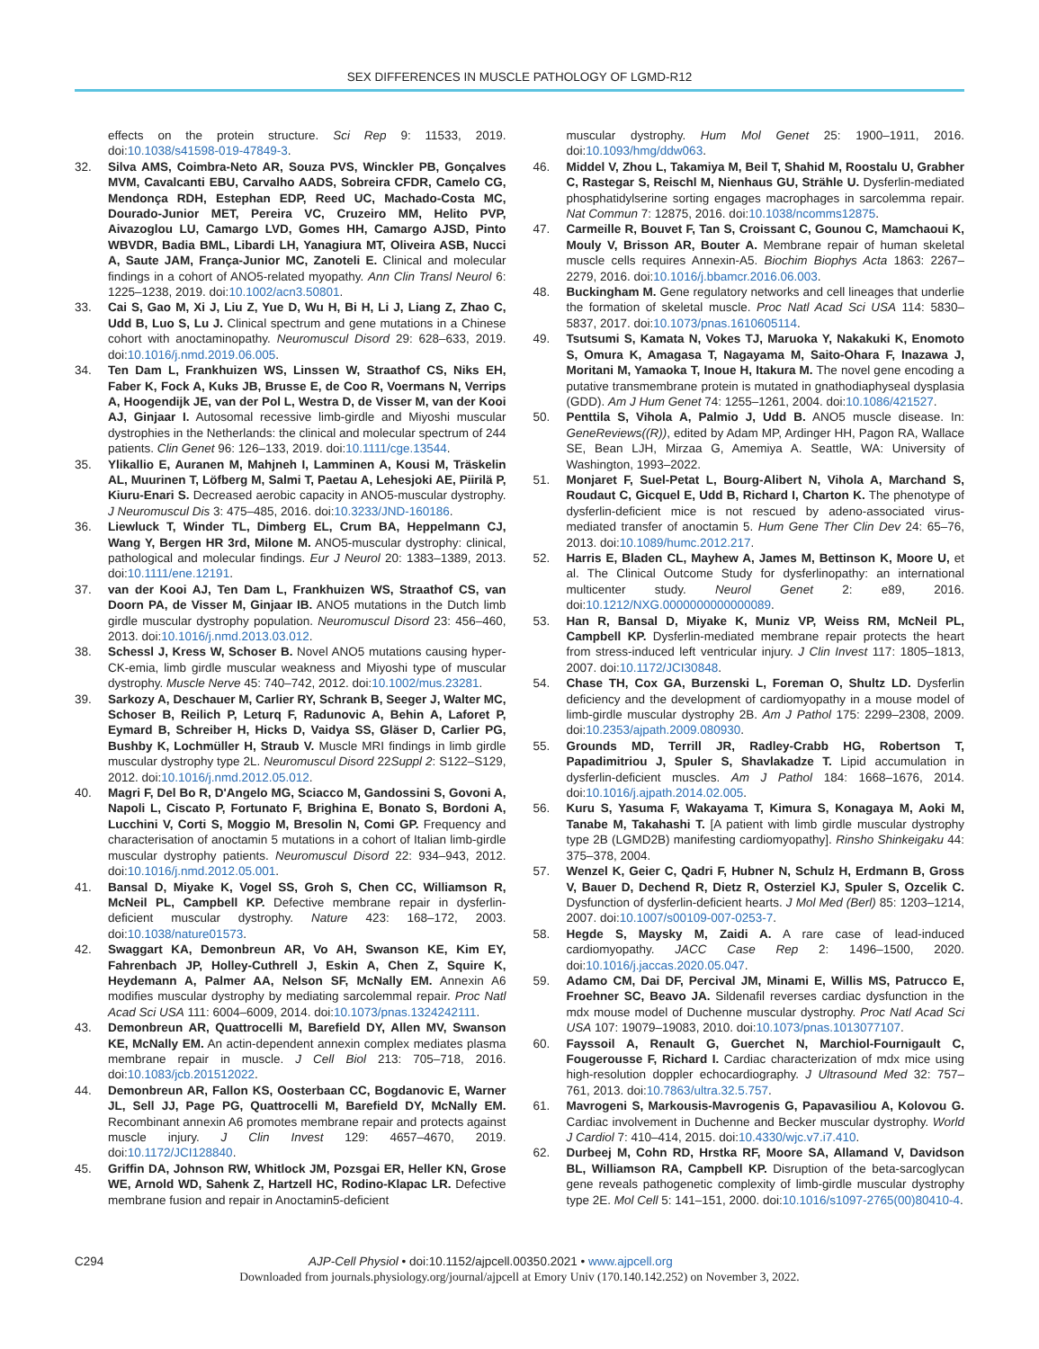SEX DIFFERENCES IN MUSCLE PATHOLOGY OF LGMD-R12
effects on the protein structure. Sci Rep 9: 11533, 2019. doi:10.1038/s41598-019-47849-3.
32. Silva AMS, Coimbra-Neto AR, Souza PVS, Winckler PB, Gonçalves MVM, Cavalcanti EBU, Carvalho AADS, Sobreira CFDR, Camelo CG, Mendonça RDH, Estephan EDP, Reed UC, Machado-Costa MC, Dourado-Junior MET, Pereira VC, Cruzeiro MM, Helito PVP, Aivazoglou LU, Camargo LVD, Gomes HH, Camargo AJSD, Pinto WBVDR, Badia BML, Libardi LH, Yanagiura MT, Oliveira ASB, Nucci A, Saute JAM, França-Junior MC, Zanoteli E. Clinical and molecular findings in a cohort of ANO5-related myopathy. Ann Clin Transl Neurol 6: 1225–1238, 2019. doi:10.1002/acn3.50801.
33. Cai S, Gao M, Xi J, Liu Z, Yue D, Wu H, Bi H, Li J, Liang Z, Zhao C, Udd B, Luo S, Lu J. Clinical spectrum and gene mutations in a Chinese cohort with anoctaminopathy. Neuromuscul Disord 29: 628–633, 2019. doi:10.1016/j.nmd.2019.06.005.
34. Ten Dam L, Frankhuizen WS, Linssen W, Straathof CS, Niks EH, Faber K, Fock A, Kuks JB, Brusse E, de Coo R, Voermans N, Verrips A, Hoogendijk JE, van der Pol L, Westra D, de Visser M, van der Kooi AJ, Ginjaar I. Autosomal recessive limb-girdle and Miyoshi muscular dystrophies in the Netherlands: the clinical and molecular spectrum of 244 patients. Clin Genet 96: 126–133, 2019. doi:10.1111/cge.13544.
35. Ylikallio E, Auranen M, Mahjneh I, Lamminen A, Kousi M, Träskelin AL, Muurinen T, Löfberg M, Salmi T, Paetau A, Lehesjoki AE, Piirilä P, Kiuru-Enari S. Decreased aerobic capacity in ANO5-muscular dystrophy. J Neuromuscul Dis 3: 475–485, 2016. doi:10.3233/JND-160186.
36. Liewluck T, Winder TL, Dimberg EL, Crum BA, Heppelmann CJ, Wang Y, Bergen HR 3rd, Milone M. ANO5-muscular dystrophy: clinical, pathological and molecular findings. Eur J Neurol 20: 1383–1389, 2013. doi:10.1111/ene.12191.
37. van der Kooi AJ, Ten Dam L, Frankhuizen WS, Straathof CS, van Doorn PA, de Visser M, Ginjaar IB. ANO5 mutations in the Dutch limb girdle muscular dystrophy population. Neuromuscul Disord 23: 456–460, 2013. doi:10.1016/j.nmd.2013.03.012.
38. Schessl J, Kress W, Schoser B. Novel ANO5 mutations causing hyper-CK-emia, limb girdle muscular weakness and Miyoshi type of muscular dystrophy. Muscle Nerve 45: 740–742, 2012. doi:10.1002/mus.23281.
39. Sarkozy A, Deschauer M, Carlier RY, Schrank B, Seeger J, Walter MC, Schoser B, Reilich P, Leturq F, Radunovic A, Behin A, Laforet P, Eymard B, Schreiber H, Hicks D, Vaidya SS, Gläser D, Carlier PG, Bushby K, Lochmüller H, Straub V. Muscle MRI findings in limb girdle muscular dystrophy type 2L. Neuromuscul Disord 22Suppl 2: S122–S129, 2012. doi:10.1016/j.nmd.2012.05.012.
40. Magri F, Del Bo R, D'Angelo MG, Sciacco M, Gandossini S, Govoni A, Napoli L, Ciscato P, Fortunato F, Brighina E, Bonato S, Bordoni A, Lucchini V, Corti S, Moggio M, Bresolin N, Comi GP. Frequency and characterisation of anoctamin 5 mutations in a cohort of Italian limb-girdle muscular dystrophy patients. Neuromuscul Disord 22: 934–943, 2012. doi:10.1016/j.nmd.2012.05.001.
41. Bansal D, Miyake K, Vogel SS, Groh S, Chen CC, Williamson R, McNeil PL, Campbell KP. Defective membrane repair in dysferlin-deficient muscular dystrophy. Nature 423: 168–172, 2003. doi:10.1038/nature01573.
42. Swaggart KA, Demonbreun AR, Vo AH, Swanson KE, Kim EY, Fahrenbach JP, Holley-Cuthrell J, Eskin A, Chen Z, Squire K, Heydemann A, Palmer AA, Nelson SF, McNally EM. Annexin A6 modifies muscular dystrophy by mediating sarcolemmal repair. Proc Natl Acad Sci USA 111: 6004–6009, 2014. doi:10.1073/pnas.1324242111.
43. Demonbreun AR, Quattrocelli M, Barefield DY, Allen MV, Swanson KE, McNally EM. An actin-dependent annexin complex mediates plasma membrane repair in muscle. J Cell Biol 213: 705–718, 2016. doi:10.1083/jcb.201512022.
44. Demonbreun AR, Fallon KS, Oosterbaan CC, Bogdanovic E, Warner JL, Sell JJ, Page PG, Quattrocelli M, Barefield DY, McNally EM. Recombinant annexin A6 promotes membrane repair and protects against muscle injury. J Clin Invest 129: 4657–4670, 2019. doi:10.1172/JCI128840.
45. Griffin DA, Johnson RW, Whitlock JM, Pozsgai ER, Heller KN, Grose WE, Arnold WD, Sahenk Z, Hartzell HC, Rodino-Klapac LR. Defective membrane fusion and repair in Anoctamin5-deficient
muscular dystrophy. Hum Mol Genet 25: 1900–1911, 2016. doi:10.1093/hmg/ddw063.
46. Middel V, Zhou L, Takamiya M, Beil T, Shahid M, Roostalu U, Grabher C, Rastegar S, Reischl M, Nienhaus GU, Strähle U. Dysferlin-mediated phosphatidylserine sorting engages macrophages in sarcolemma repair. Nat Commun 7: 12875, 2016. doi:10.1038/ncomms12875.
47. Carmeille R, Bouvet F, Tan S, Croissant C, Gounou C, Mamchaoui K, Mouly V, Brisson AR, Bouter A. Membrane repair of human skeletal muscle cells requires Annexin-A5. Biochim Biophys Acta 1863: 2267–2279, 2016. doi:10.1016/j.bbamcr.2016.06.003.
48. Buckingham M. Gene regulatory networks and cell lineages that underlie the formation of skeletal muscle. Proc Natl Acad Sci USA 114: 5830–5837, 2017. doi:10.1073/pnas.1610605114.
49. Tsutsumi S, Kamata N, Vokes TJ, Maruoka Y, Nakakuki K, Enomoto S, Omura K, Amagasa T, Nagayama M, Saito-Ohara F, Inazawa J, Moritani M, Yamaoka T, Inoue H, Itakura M. The novel gene encoding a putative transmembrane protein is mutated in gnathodiaphyseal dysplasia (GDD). Am J Hum Genet 74: 1255–1261, 2004. doi:10.1086/421527.
50. Penttila S, Vihola A, Palmio J, Udd B. ANO5 muscle disease. In: GeneReviews((R)), edited by Adam MP, Ardinger HH, Pagon RA, Wallace SE, Bean LJH, Mirzaa G, Amemiya A. Seattle, WA: University of Washington, 1993–2022.
51. Monjaret F, Suel-Petat L, Bourg-Alibert N, Vihola A, Marchand S, Roudaut C, Gicquel E, Udd B, Richard I, Charton K. The phenotype of dysferlin-deficient mice is not rescued by adeno-associated virus-mediated transfer of anoctamin 5. Hum Gene Ther Clin Dev 24: 65–76, 2013. doi:10.1089/humc.2012.217.
52. Harris E, Bladen CL, Mayhew A, James M, Bettinson K, Moore U, et al. The Clinical Outcome Study for dysferlinopathy: an international multicenter study. Neurol Genet 2: e89, 2016. doi:10.1212/NXG.0000000000000089.
53. Han R, Bansal D, Miyake K, Muniz VP, Weiss RM, McNeil PL, Campbell KP. Dysferlin-mediated membrane repair protects the heart from stress-induced left ventricular injury. J Clin Invest 117: 1805–1813, 2007. doi:10.1172/JCI30848.
54. Chase TH, Cox GA, Burzenski L, Foreman O, Shultz LD. Dysferlin deficiency and the development of cardiomyopathy in a mouse model of limb-girdle muscular dystrophy 2B. Am J Pathol 175: 2299–2308, 2009. doi:10.2353/ajpath.2009.080930.
55. Grounds MD, Terrill JR, Radley-Crabb HG, Robertson T, Papadimitriou J, Spuler S, Shavlakadze T. Lipid accumulation in dysferlin-deficient muscles. Am J Pathol 184: 1668–1676, 2014. doi:10.1016/j.ajpath.2014.02.005.
56. Kuru S, Yasuma F, Wakayama T, Kimura S, Konagaya M, Aoki M, Tanabe M, Takahashi T. [A patient with limb girdle muscular dystrophy type 2B (LGMD2B) manifesting cardiomyopathy]. Rinsho Shinkeigaku 44: 375–378, 2004.
57. Wenzel K, Geier C, Qadri F, Hubner N, Schulz H, Erdmann B, Gross V, Bauer D, Dechend R, Dietz R, Osterziel KJ, Spuler S, Ozcelik C. Dysfunction of dysferlin-deficient hearts. J Mol Med (Berl) 85: 1203–1214, 2007. doi:10.1007/s00109-007-0253-7.
58. Hegde S, Maysky M, Zaidi A. A rare case of lead-induced cardiomyopathy. JACC Case Rep 2: 1496–1500, 2020. doi:10.1016/j.jaccas.2020.05.047.
59. Adamo CM, Dai DF, Percival JM, Minami E, Willis MS, Patrucco E, Froehner SC, Beavo JA. Sildenafil reverses cardiac dysfunction in the mdx mouse model of Duchenne muscular dystrophy. Proc Natl Acad Sci USA 107: 19079–19083, 2010. doi:10.1073/pnas.1013077107.
60. Fayssoil A, Renault G, Guerchet N, Marchiol-Fournigault C, Fougerousse F, Richard I. Cardiac characterization of mdx mice using high-resolution doppler echocardiography. J Ultrasound Med 32: 757–761, 2013. doi:10.7863/ultra.32.5.757.
61. Mavrogeni S, Markousis-Mavrogenis G, Papavasiliou A, Kolovou G. Cardiac involvement in Duchenne and Becker muscular dystrophy. World J Cardiol 7: 410–414, 2015. doi:10.4330/wjc.v7.i7.410.
62. Durbeej M, Cohn RD, Hrstka RF, Moore SA, Allamand V, Davidson BL, Williamson RA, Campbell KP. Disruption of the beta-sarcoglycan gene reveals pathogenetic complexity of limb-girdle muscular dystrophy type 2E. Mol Cell 5: 141–151, 2000. doi:10.1016/s1097-2765(00)80410-4.
C294 AJP-Cell Physiol • doi:10.1152/ajpcell.00350.2021 • www.ajpcell.org
Downloaded from journals.physiology.org/journal/ajpcell at Emory Univ (170.140.142.252) on November 3, 2022.